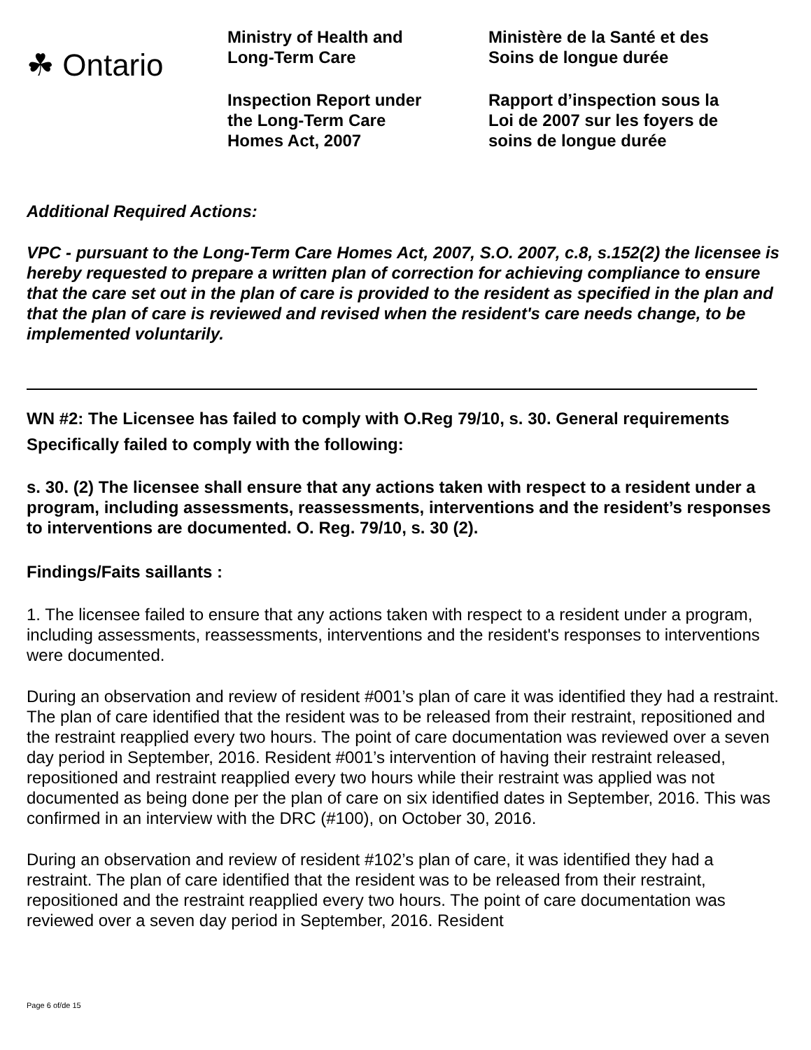☘ Ontario
Ministry of Health and
Long-Term Care
Inspection Report under
the Long-Term Care
Homes Act, 2007
Ministère de la Santé et des
Soins de longue durée
Rapport d’inspection sous la
Loi de 2007 sur les foyers de
soins de longue durée
Additional Required Actions:
VPC - pursuant to the Long-Term Care Homes Act, 2007, S.O. 2007, c.8, s.152(2) the licensee is hereby requested to prepare a written plan of correction for achieving compliance to ensure that the care set out in the plan of care is provided to the resident as specified in the plan and that the plan of care is reviewed and revised when the resident's care needs change, to be implemented voluntarily.
WN #2: The Licensee has failed to comply with O.Reg 79/10, s. 30. General requirements
Specifically failed to comply with the following:
s. 30. (2) The licensee shall ensure that any actions taken with respect to a resident under a program, including assessments, reassessments, interventions and the resident’s responses to interventions are documented. O. Reg. 79/10, s. 30 (2).
Findings/Faits saillants :
1. The licensee failed to ensure that any actions taken with respect to a resident under a program, including assessments, reassessments, interventions and the resident's responses to interventions were documented.
During an observation and review of resident #001’s plan of care it was identified they had a restraint. The plan of care identified that the resident was to be released from their restraint, repositioned and the restraint reapplied every two hours. The point of care documentation was reviewed over a seven day period in September, 2016. Resident #001’s intervention of having their restraint released, repositioned and restraint reapplied every two hours while their restraint was applied was not documented as being done per the plan of care on six identified dates in September, 2016. This was confirmed in an interview with the DRC (#100), on October 30, 2016.
During an observation and review of resident #102’s plan of care, it was identified they had a restraint. The plan of care identified that the resident was to be released from their restraint, repositioned and the restraint reapplied every two hours. The point of care documentation was reviewed over a seven day period in September, 2016. Resident
Page 6 of/de 15